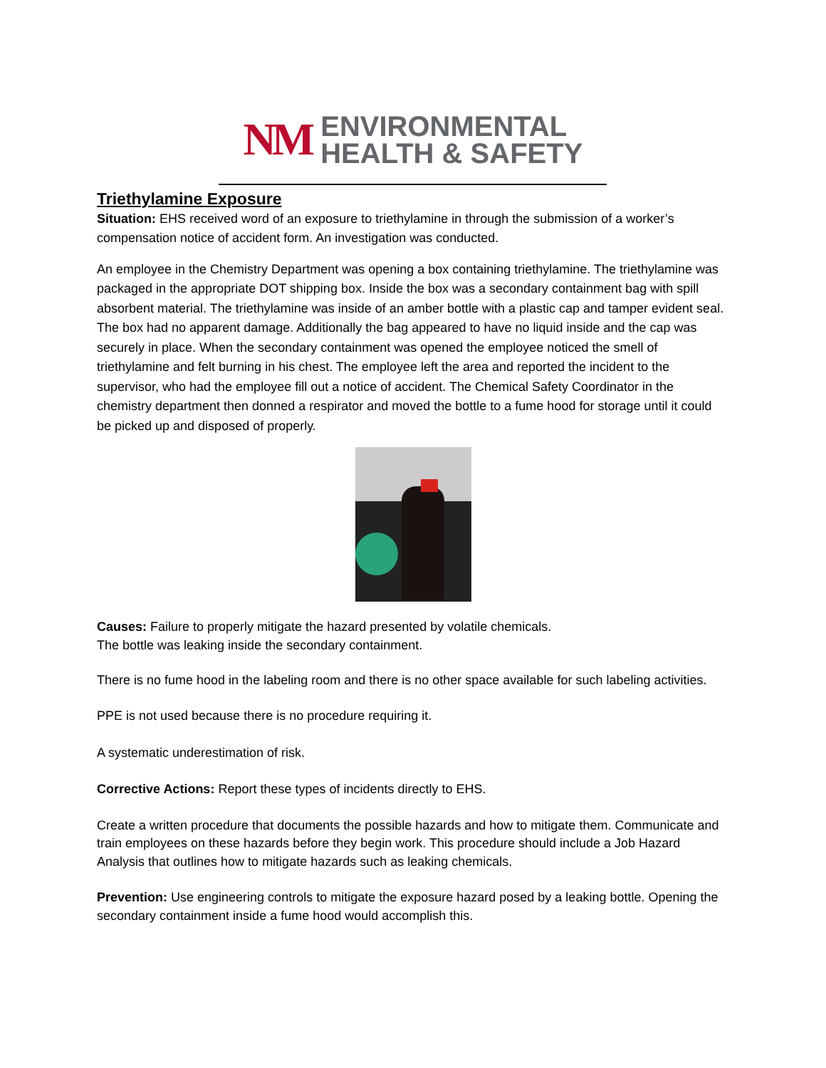NM
ENVIRONMENTAL
HEALTH & SAFETY
Triethylamine Exposure
Situation: EHS received word of an exposure to triethylamine in through the submission of a worker’s compensation notice of accident form. An investigation was conducted.
An employee in the Chemistry Department was opening a box containing triethylamine. The triethylamine was packaged in the appropriate DOT shipping box. Inside the box was a secondary containment bag with spill absorbent material. The triethylamine was inside of an amber bottle with a plastic cap and tamper evident seal. The box had no apparent damage. Additionally the bag appeared to have no liquid inside and the cap was securely in place. When the secondary containment was opened the employee noticed the smell of triethylamine and felt burning in his chest. The employee left the area and reported the incident to the supervisor, who had the employee fill out a notice of accident. The Chemical Safety Coordinator in the chemistry department then donned a respirator and moved the bottle to a fume hood for storage until it could be picked up and disposed of properly.
Causes: Failure to properly mitigate the hazard presented by volatile chemicals.
The bottle was leaking inside the secondary containment.
There is no fume hood in the labeling room and there is no other space available for such labeling activities.
PPE is not used because there is no procedure requiring it.
A systematic underestimation of risk.
Corrective Actions: Report these types of incidents directly to EHS.
Create a written procedure that documents the possible hazards and how to mitigate them. Communicate and train employees on these hazards before they begin work. This procedure should include a Job Hazard Analysis that outlines how to mitigate hazards such as leaking chemicals.
Prevention: Use engineering controls to mitigate the exposure hazard posed by a leaking bottle. Opening the secondary containment inside a fume hood would accomplish this.